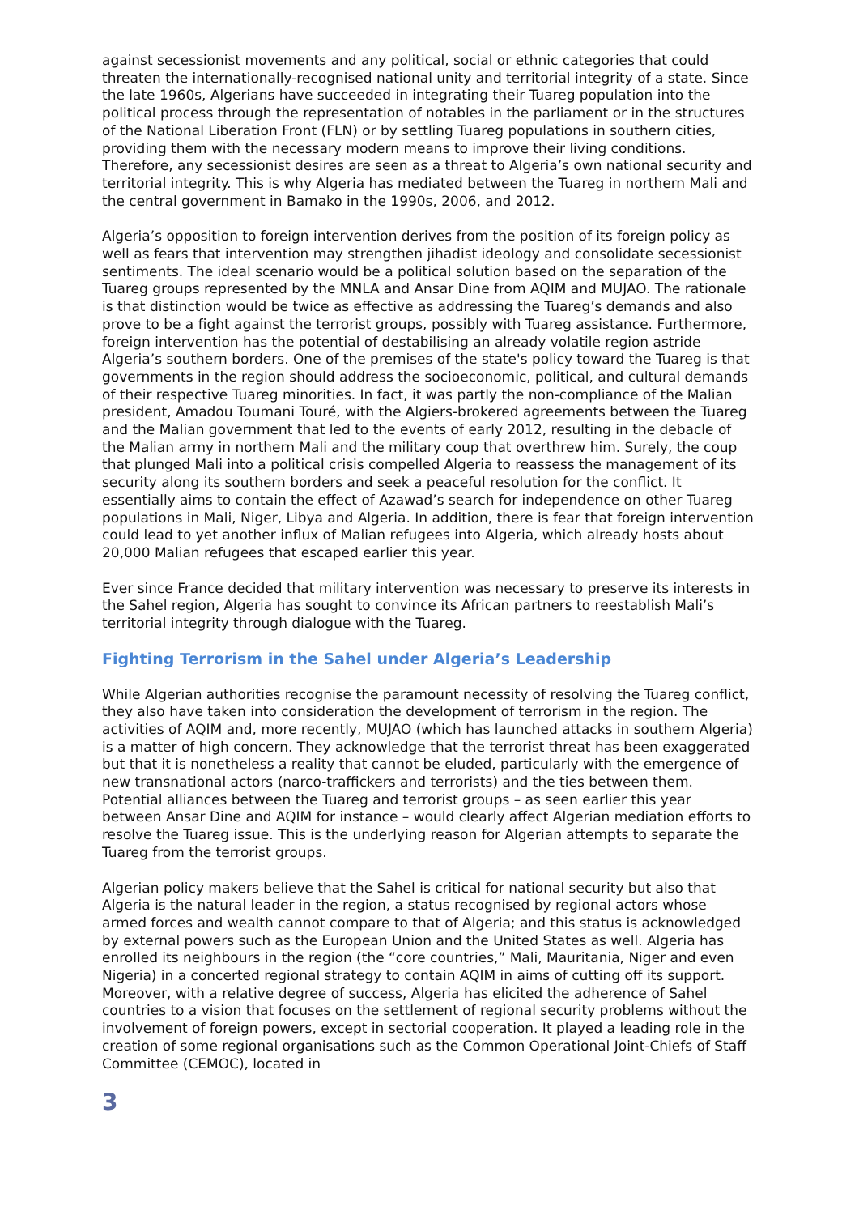against secessionist movements and any political, social or ethnic categories that could threaten the internationally-recognised national unity and territorial integrity of a state. Since the late 1960s, Algerians have succeeded in integrating their Tuareg population into the political process through the representation of notables in the parliament or in the structures of the National Liberation Front (FLN) or by settling Tuareg populations in southern cities, providing them with the necessary modern means to improve their living conditions. Therefore, any secessionist desires are seen as a threat to Algeria’s own national security and territorial integrity. This is why Algeria has mediated between the Tuareg in northern Mali and the central government in Bamako in the 1990s, 2006, and 2012.
Algeria’s opposition to foreign intervention derives from the position of its foreign policy as well as fears that intervention may strengthen jihadist ideology and consolidate secessionist sentiments. The ideal scenario would be a political solution based on the separation of the Tuareg groups represented by the MNLA and Ansar Dine from AQIM and MUJAO. The rationale is that distinction would be twice as effective as addressing the Tuareg’s demands and also prove to be a fight against the terrorist groups, possibly with Tuareg assistance. Furthermore, foreign intervention has the potential of destabilising an already volatile region astride Algeria’s southern borders. One of the premises of the state's policy toward the Tuareg is that governments in the region should address the socioeconomic, political, and cultural demands of their respective Tuareg minorities. In fact, it was partly the non-compliance of the Malian president, Amadou Toumani Touré, with the Algiers-brokered agreements between the Tuareg and the Malian government that led to the events of early 2012, resulting in the debacle of the Malian army in northern Mali and the military coup that overthrew him. Surely, the coup that plunged Mali into a political crisis compelled Algeria to reassess the management of its security along its southern borders and seek a peaceful resolution for the conflict. It essentially aims to contain the effect of Azawad’s search for independence on other Tuareg populations in Mali, Niger, Libya and Algeria. In addition, there is fear that foreign intervention could lead to yet another influx of Malian refugees into Algeria, which already hosts about 20,000 Malian refugees that escaped earlier this year.
Ever since France decided that military intervention was necessary to preserve its interests in the Sahel region, Algeria has sought to convince its African partners to reestablish Mali’s territorial integrity through dialogue with the Tuareg.
Fighting Terrorism in the Sahel under Algeria’s Leadership
While Algerian authorities recognise the paramount necessity of resolving the Tuareg conflict, they also have taken into consideration the development of terrorism in the region. The activities of AQIM and, more recently, MUJAO (which has launched attacks in southern Algeria) is a matter of high concern. They acknowledge that the terrorist threat has been exaggerated but that it is nonetheless a reality that cannot be eluded, particularly with the emergence of new transnational actors (narco-traffickers and terrorists) and the ties between them. Potential alliances between the Tuareg and terrorist groups – as seen earlier this year between Ansar Dine and AQIM for instance – would clearly affect Algerian mediation efforts to resolve the Tuareg issue. This is the underlying reason for Algerian attempts to separate the Tuareg from the terrorist groups.
Algerian policy makers believe that the Sahel is critical for national security but also that Algeria is the natural leader in the region, a status recognised by regional actors whose armed forces and wealth cannot compare to that of Algeria; and this status is acknowledged by external powers such as the European Union and the United States as well. Algeria has enrolled its neighbours in the region (the “core countries,” Mali, Mauritania, Niger and even Nigeria) in a concerted regional strategy to contain AQIM in aims of cutting off its support. Moreover, with a relative degree of success, Algeria has elicited the adherence of Sahel countries to a vision that focuses on the settlement of regional security problems without the involvement of foreign powers, except in sectorial cooperation. It played a leading role in the creation of some regional organisations such as the Common Operational Joint-Chiefs of Staff Committee (CEMOC), located in
3